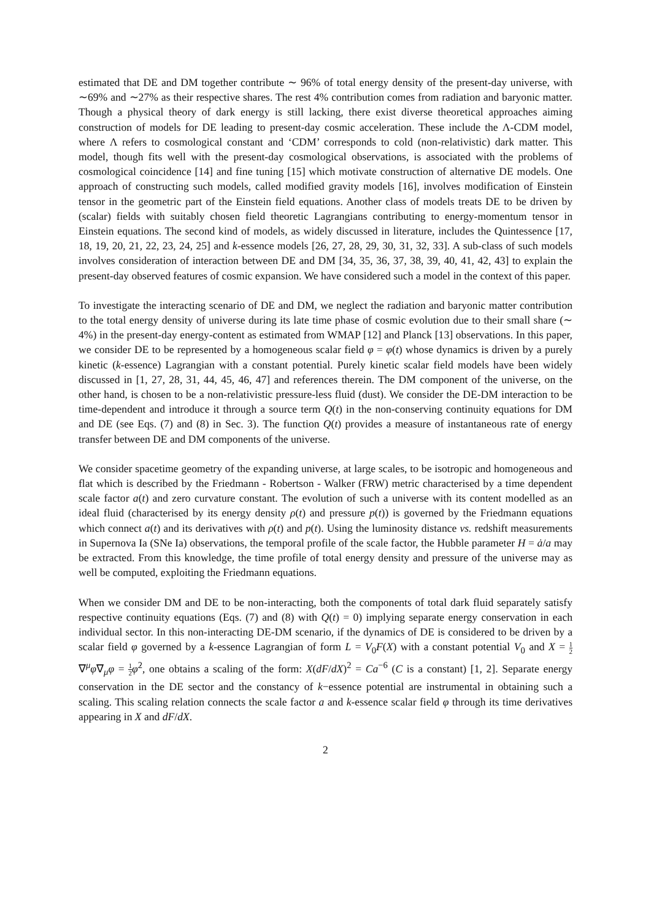estimated that DE and DM together contribute ∼ 96% of total energy density of the present-day universe, with ∼69% and ∼27% as their respective shares. The rest 4% contribution comes from radiation and baryonic matter. Though a physical theory of dark energy is still lacking, there exist diverse theoretical approaches aiming construction of models for DE leading to present-day cosmic acceleration. These include the Λ-CDM model, where Λ refers to cosmological constant and ‘CDM’ corresponds to cold (non-relativistic) dark matter. This model, though fits well with the present-day cosmological observations, is associated with the problems of cosmological coincidence [14] and fine tuning [15] which motivate construction of alternative DE models. One approach of constructing such models, called modified gravity models [16], involves modification of Einstein tensor in the geometric part of the Einstein field equations. Another class of models treats DE to be driven by (scalar) fields with suitably chosen field theoretic Lagrangians contributing to energy-momentum tensor in Einstein equations. The second kind of models, as widely discussed in literature, includes the Quintessence [17, 18, 19, 20, 21, 22, 23, 24, 25] and k-essence models [26, 27, 28, 29, 30, 31, 32, 33]. A sub-class of such models involves consideration of interaction between DE and DM [34, 35, 36, 37, 38, 39, 40, 41, 42, 43] to explain the present-day observed features of cosmic expansion. We have considered such a model in the context of this paper.
To investigate the interacting scenario of DE and DM, we neglect the radiation and baryonic matter contribution to the total energy density of universe during its late time phase of cosmic evolution due to their small share (∼ 4%) in the present-day energy-content as estimated from WMAP [12] and Planck [13] observations. In this paper, we consider DE to be represented by a homogeneous scalar field φ = φ(t) whose dynamics is driven by a purely kinetic (k-essence) Lagrangian with a constant potential. Purely kinetic scalar field models have been widely discussed in [1, 27, 28, 31, 44, 45, 46, 47] and references therein. The DM component of the universe, on the other hand, is chosen to be a non-relativistic pressure-less fluid (dust). We consider the DE-DM interaction to be time-dependent and introduce it through a source term Q(t) in the non-conserving continuity equations for DM and DE (see Eqs. (7) and (8) in Sec. 3). The function Q(t) provides a measure of instantaneous rate of energy transfer between DE and DM components of the universe.
We consider spacetime geometry of the expanding universe, at large scales, to be isotropic and homogeneous and flat which is described by the Friedmann - Robertson - Walker (FRW) metric characterised by a time dependent scale factor a(t) and zero curvature constant. The evolution of such a universe with its content modelled as an ideal fluid (characterised by its energy density ρ(t) and pressure p(t)) is governed by the Friedmann equations which connect a(t) and its derivatives with ρ(t) and p(t). Using the luminosity distance vs. redshift measurements in Supernova Ia (SNe Ia) observations, the temporal profile of the scale factor, the Hubble parameter H = ȧ/a may be extracted. From this knowledge, the time profile of total energy density and pressure of the universe may as well be computed, exploiting the Friedmann equations.
When we consider DM and DE to be non-interacting, both the components of total dark fluid separately satisfy respective continuity equations (Eqs. (7) and (8) with Q(t) = 0) implying separate energy conservation in each individual sector. In this non-interacting DE-DM scenario, if the dynamics of DE is considered to be driven by a scalar field φ governed by a k-essence Lagrangian of form L = V<sub>0</sub>F(X) with a constant potential V<sub>0</sub> and X = 1 2∇<sup>μ</sup>φ∇<sub>μ</sub>φ = 1 2 φ̇<sup>2</sup>, one obtains a scaling of the form: X(dF/dX)<sup>2</sup> = Ca<sup>−6</sup> (C is a constant) [1, 2]. Separate energy conservation in the DE sector and the constancy of k−essence potential are instrumental in obtaining such a scaling. This scaling relation connects the scale factor a and k-essence scalar field φ through its time derivatives appearing in X and dF/dX.
2